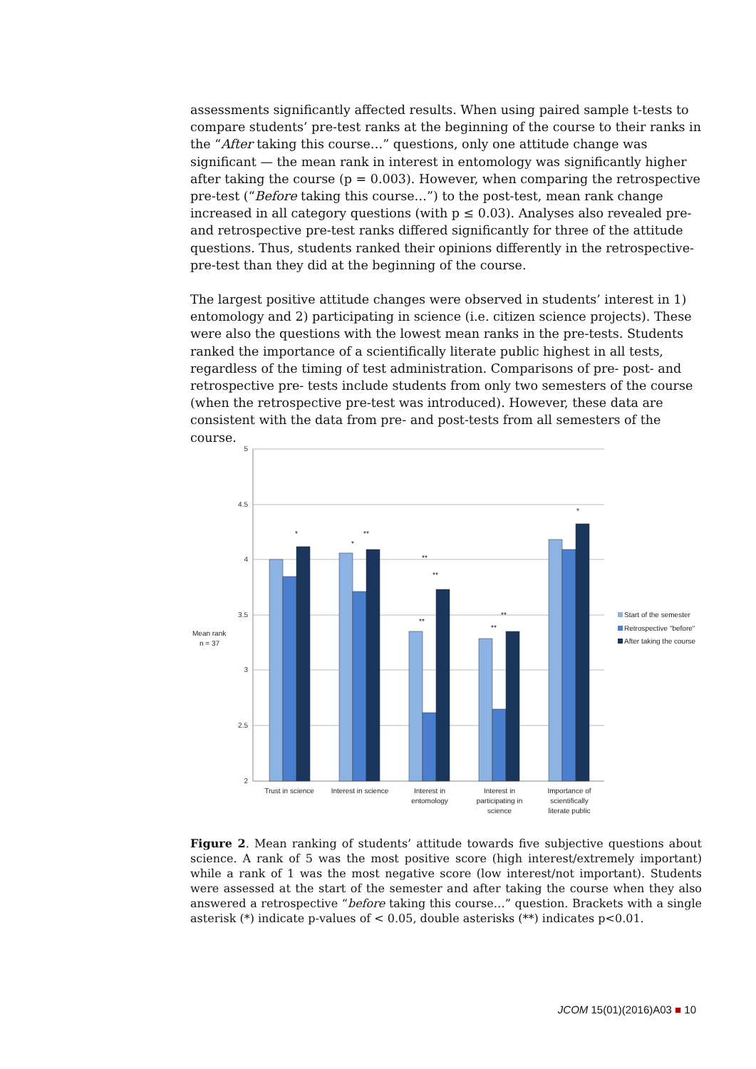assessments significantly affected results. When using paired sample t-tests to compare students’ pre-test ranks at the beginning of the course to their ranks in the “After taking this course…” questions, only one attitude change was significant — the mean rank in interest in entomology was significantly higher after taking the course (p = 0.003). However, when comparing the retrospective pre-test (“Before taking this course…”) to the post-test, mean rank change increased in all category questions (with p ≤ 0.03). Analyses also revealed pre- and retrospective pre-test ranks differed significantly for three of the attitude questions. Thus, students ranked their opinions differently in the retrospective-pre-test than they did at the beginning of the course.
The largest positive attitude changes were observed in students’ interest in 1) entomology and 2) participating in science (i.e. citizen science projects). These were also the questions with the lowest mean ranks in the pre-tests. Students ranked the importance of a scientifically literate public highest in all tests, regardless of the timing of test administration. Comparisons of pre- post- and retrospective pre- tests include students from only two semesters of the course (when the retrospective pre-test was introduced). However, these data are consistent with the data from pre- and post-tests from all semesters of the course.
5
4.5
4
3.5
3
2.5
2
Mean rank
n = 37
*
*
**
**
**
**
**
**
*
Trust in science
Interest in science
Interest in
entomology
Interest in
participating in
science
Importance of
scientifically
literate public
Start of the semester
Retrospective "before"
After taking the course
Figure 2. Mean ranking of students’ attitude towards five subjective questions about science. A rank of 5 was the most positive score (high interest/extremely important) while a rank of 1 was the most negative score (low interest/not important). Students were assessed at the start of the semester and after taking the course when they also answered a retrospective “before taking this course…” question. Brackets with a single asterisk (*) indicate p-values of < 0.05, double asterisks (**) indicates p<0.01.
JCOM 15(01)(2016)A03 ■ 10